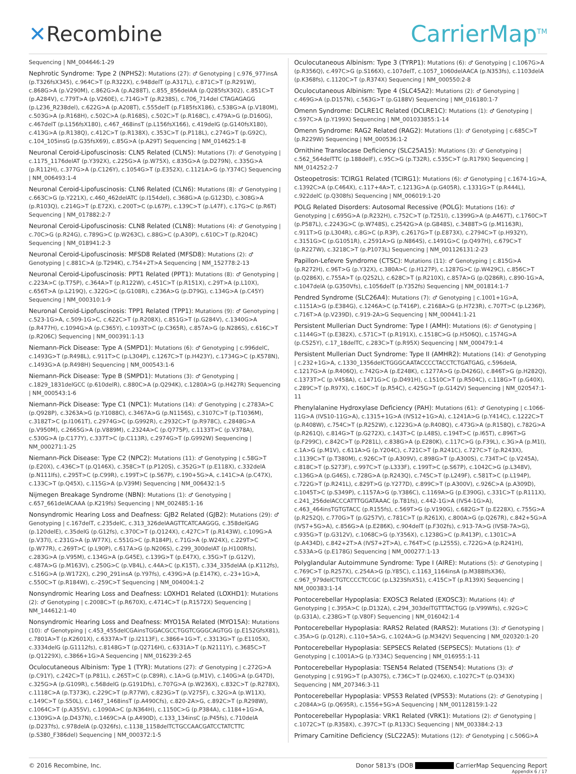✕Recombine CarrierMap<sup>TM</sup>
Sequencing | NM_004646:1-29
Nephrotic Syndrome: Type 2 (NPHS2): Mutations (27): ♂ Genotyping | c.976_977insA (p.T326fsX345), c.964C>T (p.R322X), c.948delT (p.A317L), c.871C>T (p.R291W), c.868G>A (p.V290M), c.862G>A (p.A288T), c.855_856delAA (p.Q285fsX302), c.851C>T (p.A284V), c.779T>A (p.V260E), c.714G>T (p.R238S), c.706_714del CTAGAGAGG (p.L236_R238del), c.622G>A (p.A208T), c.555delT (p.F185fsX186), c.538G>A (p.V180M), c.503G>A (p.R168H), c.502C>A (p.R168S), c.502C>T (p.R168C), c.479A>G (p.D160G), c.467delT (p.L156fsX180), c.467_468insT (p.L156fsX166), c.419delG (p.G140fsX180), c.413G>A (p.R138Q), c.412C>T (p.R138X), c.353C>T (p.P118L), c.274G>T (p.G92C), c.104_105insG (p.G35fsX69), c.85G>A (p.A29T) Sequencing | NM_014625:1-8
Neuronal Ceroid-Lipofuscinosis: CLN5 Related (CLN5): Mutations (7): ♂ Genotyping | c.1175_1176delAT (p.Y392X), c.225G>A (p.W75X), c.835G>A (p.D279N), c.335G>A (p.R112H), c.377G>A (p.C126Y), c.1054G>T (p.E352X), c.1121A>G (p.Y374C) Sequencing | NM_006493:1-4
Neuronal Ceroid-Lipofuscinosis: CLN6 Related (CLN6): Mutations (8): ♂ Genotyping | c.663C>G (p.Y221X), c.460_462delATC (p.I154del), c.368G>A (p.G123D), c.308G>A (p.R103Q), c.214G>T (p.E72X), c.200T>C (p.L67P), c.139C>T (p.L47F), c.17G>C (p.R6T) Sequencing | NM_017882:2-7
Neuronal Ceroid-Lipofuscinosis: CLN8 Related (CLN8): Mutations (4): ♂ Genotyping | c.70C>G (p.R24G), c.789G>C (p.W263C), c.88G>C (p.A30P), c.610C>T (p.R204C) Sequencing | NM_018941:2-3
Neuronal Ceroid-Lipofuscinosis: MFSD8 Related (MFSD8): Mutations (2): ♂ Genotyping | c.881C>A (p.T294K), c.754+2T>A Sequencing | NM_152778:2-13
Neuronal Ceroid-Lipofuscinosis: PPT1 Related (PPT1): Mutations (8): ♂ Genotyping | c.223A>C (p.T75P), c.364A>T (p.R122W), c.451C>T (p.R151X), c.29T>A (p.L10X), c.656T>A (p.L219Q), c.322G>C (p.G108R), c.236A>G (p.D79G), c.134G>A (p.C45Y) Sequencing | NM_000310:1-9
Neuronal Ceroid-Lipofuscinosis: TPP1 Related (TPP1): Mutations (9): ♂ Genotyping | c.523-1G>A, c.509-1G>C, c.622C>T (p.R208X), c.851G>T (p.G284V), c.1340G>A (p.R477H), c.1094G>A (p.C365Y), c.1093T>C (p.C365R), c.857A>G (p.N286S), c.616C>T (p.R206C) Sequencing | NM_000391:1-13
Niemann-Pick Disease: Type A (SMPD1): Mutations (6): ♂ Genotyping | c.996delC, c.1493G>T (p.R498L), c.911T>C (p.L304P), c.1267C>T (p.H423Y), c.1734G>C (p.K578N), c.1493G>A (p.R498H) Sequencing | NM_000543:1-6
Niemann-Pick Disease: Type B (SMPD1): Mutations (3): ♂ Genotyping | c.1829_1831delGCC (p.610delR), c.880C>A (p.Q294K), c.1280A>G (p.H427R) Sequencing | NM_000543:1-6
Niemann-Pick Disease: Type C1 (NPC1): Mutations (14): ♂ Genotyping | c.2783A>C (p.Q928P), c.3263A>G (p.Y1088C), c.3467A>G (p.N1156S), c.3107C>T (p.T1036M), c.3182T>C (p.I1061T), c.2974G>C (p.G992R), c.2932C>T (p.R978C), c.2848G>A (p.V950M), c.2665G>A (p.V889M), c.2324A>C (p.Q775P), c.1133T>C (p.V378A), c.530G>A (p.C177Y), c.337T>C (p.C113R), c.2974G>T (p.G992W) Sequencing | NM_000271:1-25
Niemann-Pick Disease: Type C2 (NPC2): Mutations (11): ♂ Genotyping | c.58G>T (p.E20X), c.436C>T (p.Q146X), c.358C>T (p.P120S), c.352G>T (p.E118X), c.332delA (p.N111Ifs), c.295T>C (p.C99R), c.199T>C (p.S67P), c.190+5G>A, c.141C>A (p.C47X), c.133C>T (p.Q45X), c.115G>A (p.V39M) Sequencing | NM_006432:1-5
Nijmegen Breakage Syndrome (NBN): Mutations (1): ♂ Genotyping | c.657_661delACAAA (p.K219fs) Sequencing | NM_002485:1-16
Nonsyndromic Hearing Loss and Deafness: GJB2 Related (GJB2): Mutations (29): ♂ Genotyping | c.167delT, c.235delC, c.313_326delAAGTTCATCAAGGG, c.358delGAG (p.120delE), c.35delG (p.G12fs), c.370C>T (p.Q124X), c.427C>T (p.R143W), c.109G>A (p.V37I), c.231G>A (p.W77X), c.551G>C (p.R184P), c.71G>A (p.W24X), c.229T>C (p.W77R), c.269T>C (p.L90P), c.617A>G (p.N206S), c.299_300delAT (p.H100Rfs), c.283G>A (p.V95M), c.134G>A (p.G45E), c.139G>T (p.E47X), c.35G>T (p.G12V), c.487A>G (p.M163V), c.250G>C (p.V84L), c.44A>C (p.K15T), c.334_335delAA (p.K112fs), c.516G>A (p.W172X), c.290_291insA (p.Y97fs), c.439G>A (p.E147K), c.-23+1G>A, c.550C>T (p.R184W), c.-259C>T Sequencing | NM_004004:1-2
Nonsyndromic Hearing Loss and Deafness: LOXHD1 Related (LOXHD1): Mutations (2): ♂ Genotyping | c.2008C>T (p.R670X), c.4714C>T (p.R1572X) Sequencing | NM_144612:1-40
Nonsyndromic Hearing Loss and Deafness: MYO15A Related (MYO15A): Mutations (10): ♂ Genotyping | c.453_455delCGAinsTGGACGCCTGGTCGGGCAGTGG (p.E152GfsX81), c.7801A>T (p.K2601X), c.6337A>T (p.I2113F), c.3866+1G>T, c.3313G>T (p.E1105X), c.3334delG (p.G1112fs), c.8148G>T (p.Q2716H), c.6331A>T (p.N2111Y), c.3685C>T (p.Q1229X), c.3866+1G>A Sequencing | NM_016239:2-65
Oculocutaneous Albinism: Type 1 (TYR): Mutations (27): ♂ Genotyping | c.272G>A (p.C91Y), c.242C>T (p.P81L), c.265T>C (p.C89R), c.1A>G (p.M1V), c.140G>A (p.G47D), c.325G>A (p.G109R), c.568delG (p.G191Dfs), c.707G>A (p.W236X), c.832C>T (p.R278X), c.1118C>A (p.T373K), c.229C>T (p.R77W), c.823G>T (p.V275F), c.32G>A (p.W11X), c.149C>T (p.S50L), c.1467_1468insT (p.A490Cfs), c.820-2A>G, c.892C>T (p.R298W), c.1064C>T (p.A355V), c.1090A>C (p.N364H), c.1150C>G (p.P384A), c.1184+1G>A, c.1309G>A (p.D437N), c.1469C>A (p.A490D), c.133_134insC (p.P45fs), c.710delA (p.D237fs), c.978delA (p.Q326fs), c.1138_1158delTCTGCCAACGATCCTATCTTC (p.S380_F386del) Sequencing | NM_000372:1-5
Oculocutaneous Albinism: Type 3 (TYRP1): Mutations (6): ♂ Genotyping | c.1067G>A (p.R356Q), c.497C>G (p.S166X), c.107delT, c.1057_1060delAACA (p.N353fs), c.1103delA (p.K368fs), c.1120C>T (p.R374X) Sequencing | NM_000550:2-8
Oculocutaneous Albinism: Type 4 (SLC45A2): Mutations (2): ♂ Genotyping | c.469G>A (p.D157N), c.563G>T (p.G188V) Sequencing | NM_016180:1-7
Omenn Syndrome: DCLRE1C Related (DCLRE1C): Mutations (1): ♂ Genotyping | c.597C>A (p.Y199X) Sequencing | NM_001033855:1-14
Omenn Syndrome: RAG2 Related (RAG2): Mutations (1): ♂ Genotyping | c.685C>T (p.R229W) Sequencing | NM_000536:1-2
Ornithine Translocase Deficiency (SLC25A15): Mutations (3): ♂ Genotyping | c.562_564delTTC (p.188delF), c.95C>G (p.T32R), c.535C>T (p.R179X) Sequencing | NM_014252:2-7
Osteopetrosis: TCIRG1 Related (TCIRG1): Mutations (6): ♂ Genotyping | c.1674-1G>A, c.1392C>A (p.C464X), c.117+4A>T, c.1213G>A (p.G405R), c.1331G>T (p.R444L), c.922delC (p.Q308fs) Sequencing | NM_006019:1-20
POLG Related Disorders: Autosomal Recessive (POLG): Mutations (16): ♂ Genotyping | c.695G>A (p.R232H), c.752C>T (p.T251I), c.1399G>A (p.A467T), c.1760C>T (p.P587L), c.2243G>C (p.W748S), c.2542G>A (p.G848S), c.3488T>G (p.M1163R), c.911T>G (p.L304R), c.8G>C (p.R3P), c.2617G>T (p.E873X), c.2794C>T (p.H932Y), c.3151G>C (p.G1051R), c.2591A>G (p.N864S), c.1491G>C (p.Q497H), c.679C>T (p.R227W), c.3218C>T (p.P1073L) Sequencing | NM_001126131:2-23
Papillon-Lefevre Syndrome (CTSC): Mutations (11): ♂ Genotyping | c.815G>A (p.R272H), c.96T>G (p.Y32X), c.380A>C (p.H127P), c.1287G>C (p.W429C), c.856C>T (p.Q286X), c.755A>T (p.Q252L), c.628C>T (p.R210X), c.857A>G (p.Q286R), c.890-1G>A, c.1047delA (p.G350Vfs), c.1056delT (p.Y352fs) Sequencing | NM_001814:1-7
Pendred Syndrome (SLC26A4): Mutations (7): ♂ Genotyping | c.1001+1G>A, c.1151A>G (p.E384G), c.1246A>C (p.T416P), c.2168A>G (p.H723R), c.707T>C (p.L236P), c.716T>A (p.V239D), c.919-2A>G Sequencing | NM_000441:1-21
Persistent Mullerian Duct Syndrome: Type I (AMH): Mutations (6): ♂ Genotyping | c.1144G>T (p.E382X), c.571C>T (p.R191X), c.1518C>G (p.H506Q), c.1574G>A (p.C525Y), c.17_18delTC, c.283C>T (p.R95X) Sequencing | NM_000479:1-4
Persistent Mullerian Duct Syndrome: Type II (AMHR2): Mutations (14): ♂ Genotyping | c.232+1G>A, c.1330_1356delCTGGGCAATACCCCTACCTCTGATGAG, c.596delA, c.1217G>A (p.R406Q), c.742G>A (p.E248K), c.1277A>G (p.D426G), c.846T>G (p.H282Q), c.1373T>C (p.V458A), c.1471G>C (p.D491H), c.1510C>T (p.R504C), c.118G>T (p.G40X), c.289C>T (p.R97X), c.160C>T (p.R54C), c.425G>T (p.G142V) Sequencing | NM_020547:1-11
Phenylalanine Hydroxylase Deficiency (PAH): Mutations (61): ♂ Genotyping | c.1066-11G>A (IVS10-11G>A), c.1315+1G>A (IVS12+1G>A), c.1241A>G (p.Y414C), c.1222C>T (p.R408W), c.754C>T (p.R252W), c.1223G>A (p.R408Q), c.473G>A (p.R158Q), c.782G>A (p.R261Q), c.814G>T (p.G272X), c.143T>C (p.L48S), c.194T>C (p.I65T), c.896T>G (p.F299C), c.842C>T (p.P281L), c.838G>A (p.E280K), c.117C>G (p.F39L), c.3G>A (p.M1I), c.1A>G (p.M1V), c.611A>G (p.Y204C), c.721C>T (p.R241C), c.727C>T (p.R243X), c.1139C>T (p.T380M), c.926C>T (p.A309V), c.898G>T (p.A300S), c.734T>C (p.V245A), c.818C>T (p.S273F), c.997C>T (p.L333F), c.199T>C (p.S67P), c.1042C>G (p.L348V), c.136G>A (p.G46S), c.728G>A (p.R243Q), c.745C>T (p.L249F), c.581T>C (p.L194P), c.722G>T (p.R241L), c.829T>G (p.Y277D), c.899C>T (p.A300V), c.926C>A (p.A309D), c.1045T>C (p.S349P), c.1157A>G (p.Y386C), c.1169A>G (p.E390G), c.331C>T (p.R111X), c.241_256delACCCATTTGGATAAAC (p.T81fs), c.442-1G>A (IVS4-1G>A), c.463_464insTGTGTACC (p.R155fs), c.569T>G (p.V190G), c.682G>T (p.E228X), c.755G>A (p.R252Q), c.770G>T (p.G257V), c.781C>T (p.R261X), c.800A>G (p.Q267R), c.842+5G>A (IVS7+5G>A), c.856G>A (p.E286K), c.904delT (p.F302fs), c.913-7A>G (IVS8-7A>G), c.935G>T (p.G312V), c.1068C>G (p.Y356X), c.1238G>C (p.R413P), c.1301C>A (p.A434D), c.842+2T>A (IVS7+2T>A), c.764T>C (p.L255S), c.722G>A (p.R241H), c.533A>G (p.E178G) Sequencing | NM_000277:1-13
Polyglandular Autoimmune Syndrome: Type I (AIRE): Mutations (5): ♂ Genotyping | c.769C>T (p.R257X), c.254A>G (p.Y85C), c.1163_1164insA (p.M388IfsX36), c.967_979delCTGTCCCCTCCGC (p.L323SfsX51), c.415C>T (p.R139X) Sequencing | NM_000383:1-14
Pontocerebellar Hypoplasia: EXOSC3 Related (EXOSC3): Mutations (4): ♂ Genotyping | c.395A>C (p.D132A), c.294_303delTGTTTACTGG (p.V99Wfs), c.92G>C (p.G31A), c.238G>T (p.V80F) Sequencing | NM_016042:1-4
Pontocerebellar Hypoplasia: RARS2 Related (RARS2): Mutations (3): ♂ Genotyping | c.35A>G (p.Q12R), c.110+5A>G, c.1024A>G (p.M342V) Sequencing | NM_020320:1-20
Pontocerebellar Hypoplasia: SEPSECS Related (SEPSECS): Mutations (1): ♂ Genotyping | c.1001A>G (p.Y334C) Sequencing | NM_016955:1-11
Pontocerebellar Hypoplasia: TSEN54 Related (TSEN54): Mutations (3): ♂ Genotyping | c.919G>T (p.A307S), c.736C>T (p.Q246X), c.1027C>T (p.Q343X) Sequencing | NM_207346:3-11
Pontocerebellar Hypoplasia: VPS53 Related (VPS53): Mutations (2): ♂ Genotyping | c.2084A>G (p.Q695R), c.1556+5G>A Sequencing | NM_001128159:1-22
Pontocerebellar Hypoplasia: VRK1 Related (VRK1): Mutations (2): ♂ Genotyping | c.1072C>T (p.R358X), c.397C>T (p.R133C) Sequencing | NM_003384:2-13
Primary Carnitine Deficiency (SLC22A5): Mutations (12): ♂ Genotyping | c.506G>A
© 2016 Recombine, Inc. Donor 5813's (DOB CarrierMap Sequencing Report
Appendix 6 / 17